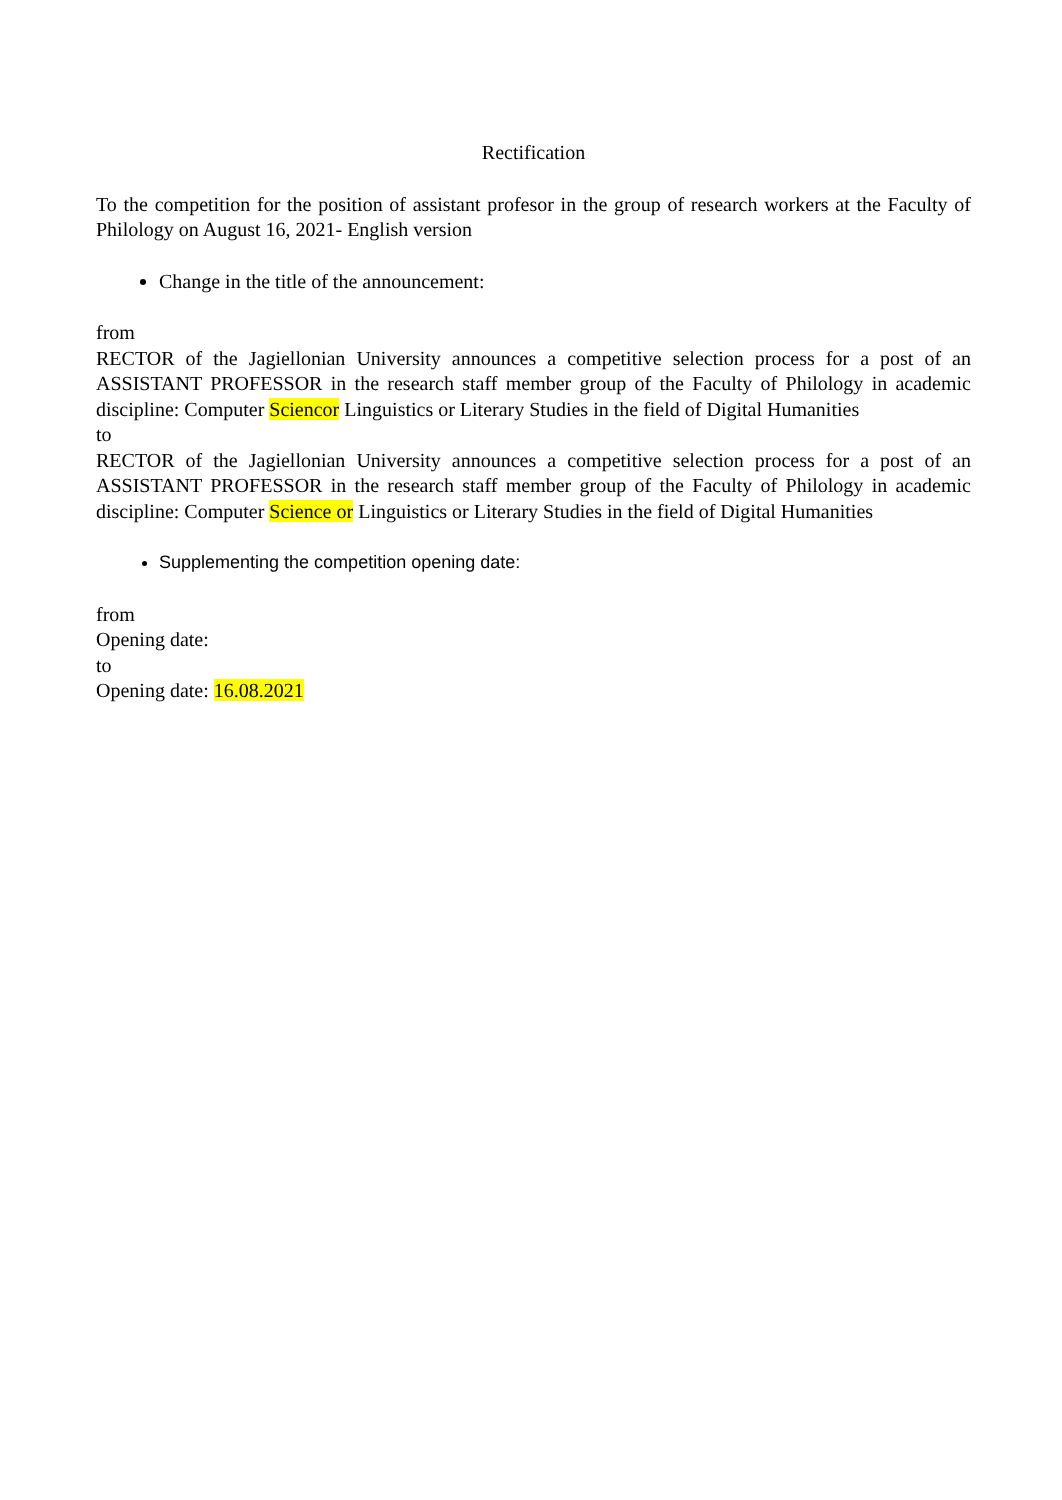Rectification
To the competition for the position of assistant profesor in the group of research workers at the Faculty of Philology on August 16, 2021- English version
Change in the title of the announcement:
from
RECTOR of the Jagiellonian University announces a competitive selection process for a post of an ASSISTANT PROFESSOR in the research staff member group of the Faculty of Philology in academic discipline: Computer Sciencor Linguistics or Literary Studies in the field of Digital Humanities
to
RECTOR of the Jagiellonian University announces a competitive selection process for a post of an ASSISTANT PROFESSOR in the research staff member group of the Faculty of Philology in academic discipline: Computer Science or Linguistics or Literary Studies in the field of Digital Humanities
Supplementing the competition opening date:
from
Opening date:
to
Opening date: 16.08.2021